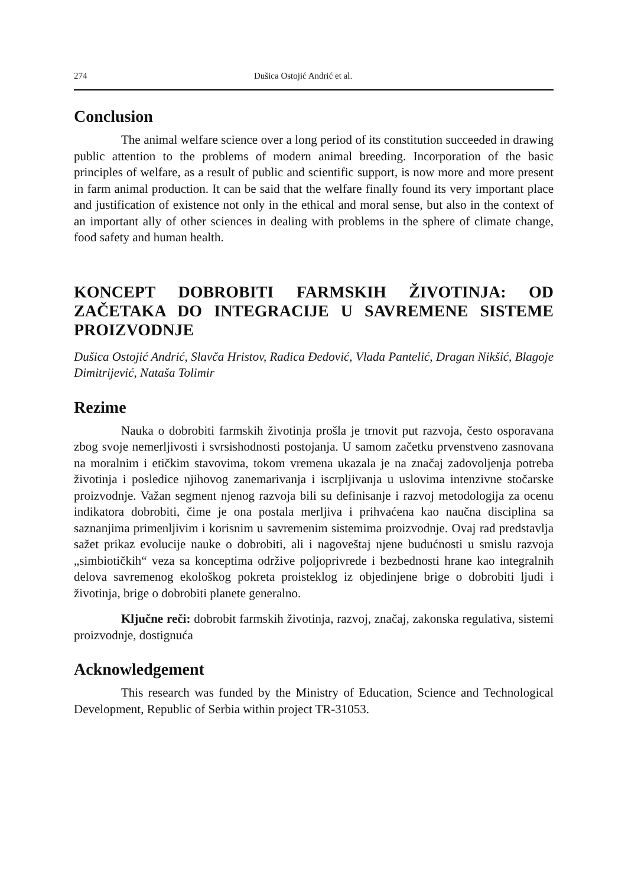274 Dušica Ostojić Andrić et al.
Conclusion
The animal welfare science over a long period of its constitution succeeded in drawing public attention to the problems of modern animal breeding. Incorporation of the basic principles of welfare, as a result of public and scientific support, is now more and more present in farm animal production. It can be said that the welfare finally found its very important place and justification of existence not only in the ethical and moral sense, but also in the context of an important ally of other sciences in dealing with problems in the sphere of climate change, food safety and human health.
KONCEPT DOBROBITI FARMSKIH ŽIVOTINJA: OD ZAČETAKA DO INTEGRACIJE U SAVREMENE SISTEME PROIZVODNJE
Dušica Ostojić Andrić, Slavča Hristov, Radica Đedović, Vlada Pantelić, Dragan Nikšić, Blagoje Dimitrijević, Nataša Tolimir
Rezime
Nauka o dobrobiti farmskih životinja prošla je trnovit put razvoja, često osporavana zbog svoje nemerljivosti i svrsishodnosti postojanja. U samom začetku prvenstveno zasnovana na moralnim i etičkim stavovima, tokom vremena ukazala je na značaj zadovoljenja potreba životinja i posledice njihovog zanemarivanja i iscrpljivanja u uslovima intenzivne stočarske proizvodnje. Važan segment njenog razvoja bili su definisanje i razvoj metodologija za ocenu indikatora dobrobiti, čime je ona postala merljiva i prihvaćena kao naučna disciplina sa saznanjima primenljivim i korisnim u savremenim sistemima proizvodnje. Ovaj rad predstavlja sažet prikaz evolucije nauke o dobrobiti, ali i nagoveštaj njene budućnosti u smislu razvoja „simbiotičkih“ veza sa konceptima održive poljoprivrede i bezbednosti hrane kao integralnih delova savremenog ekološkog pokreta proisteklog iz objedinjene brige o dobrobiti ljudi i životinja, brige o dobrobiti planete generalno.
Ključne reči: dobrobit farmskih životinja, razvoj, značaj, zakonska regulativa, sistemi proizvodnje, dostignuća
Acknowledgement
This research was funded by the Ministry of Education, Science and Technological Development, Republic of Serbia within project TR-31053.